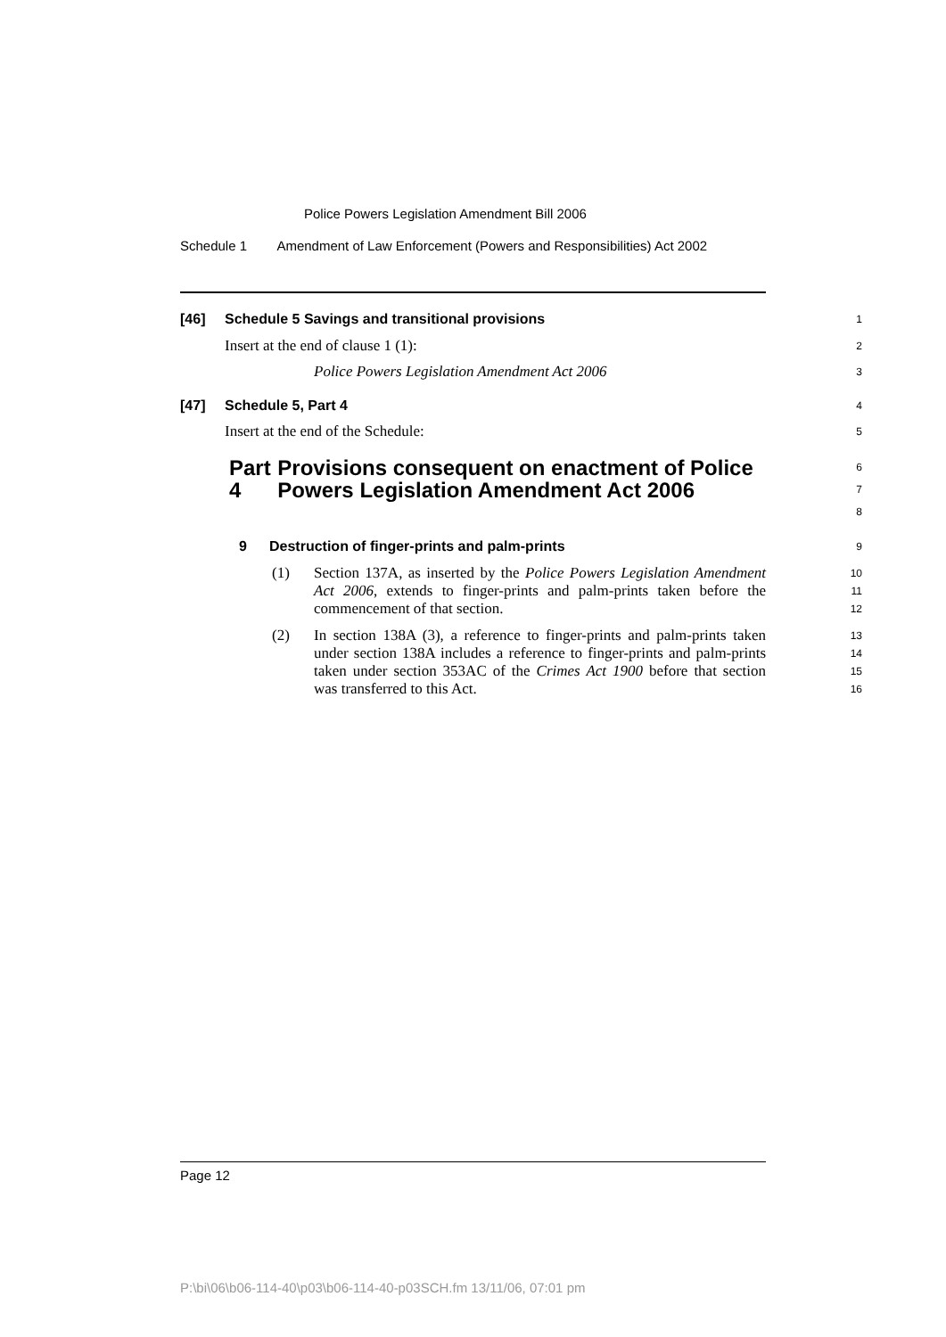Police Powers Legislation Amendment Bill 2006
Schedule 1 Amendment of Law Enforcement (Powers and Responsibilities) Act 2002
[46] Schedule 5 Savings and transitional provisions
1
Insert at the end of clause 1 (1):
2
Police Powers Legislation Amendment Act 2006
3
[47] Schedule 5, Part 4
4
Insert at the end of the Schedule:
5
Part 4 Provisions consequent on enactment of Police Powers Legislation Amendment Act 2006
6
7
8
9 Destruction of finger-prints and palm-prints
9
(1) Section 137A, as inserted by the Police Powers Legislation Amendment Act 2006, extends to finger-prints and palm-prints taken before the commencement of that section.
10
11
12
(2) In section 138A (3), a reference to finger-prints and palm-prints taken under section 138A includes a reference to finger-prints and palm-prints taken under section 353AC of the Crimes Act 1900 before that section was transferred to this Act.
13
14
15
16
Page 12
P:\bi\06\b06-114-40\p03\b06-114-40-p03SCH.fm 13/11/06, 07:01 pm